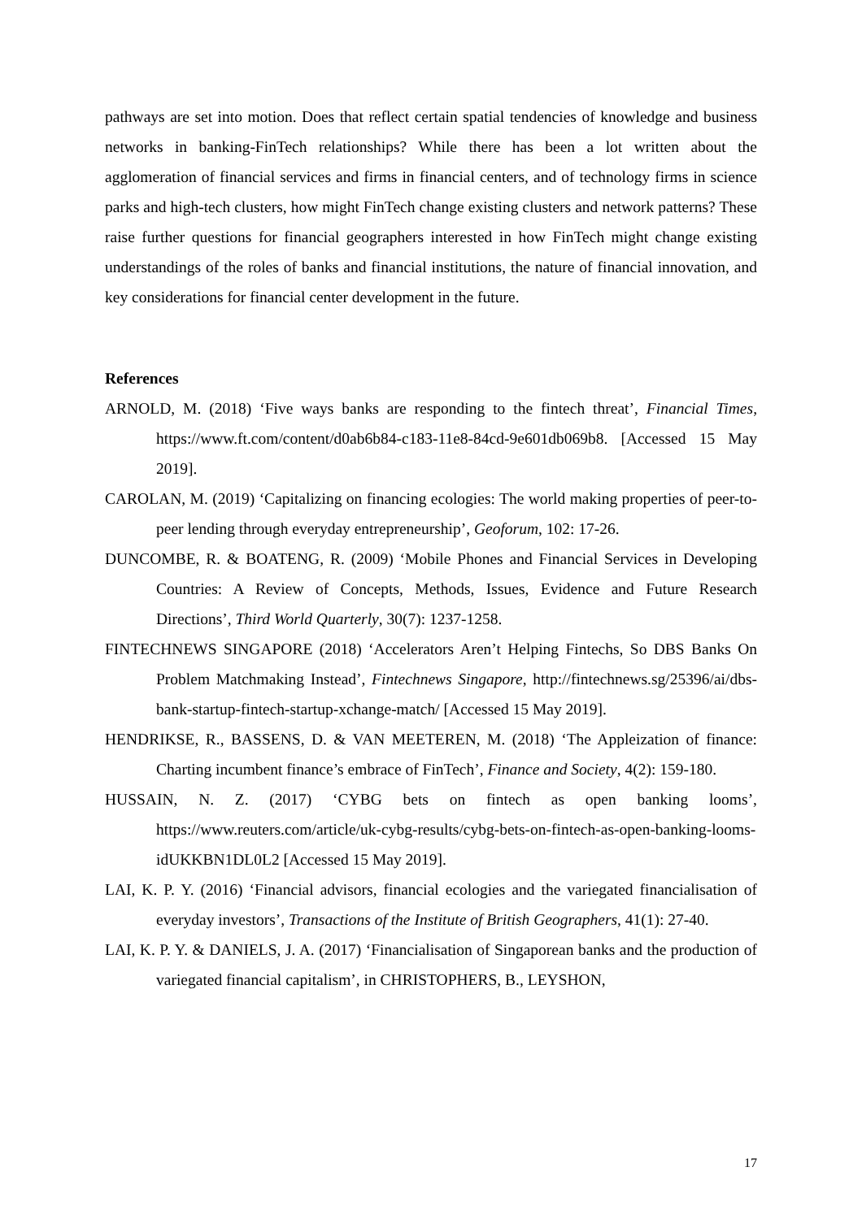pathways are set into motion. Does that reflect certain spatial tendencies of knowledge and business networks in banking-FinTech relationships? While there has been a lot written about the agglomeration of financial services and firms in financial centers, and of technology firms in science parks and high-tech clusters, how might FinTech change existing clusters and network patterns? These raise further questions for financial geographers interested in how FinTech might change existing understandings of the roles of banks and financial institutions, the nature of financial innovation, and key considerations for financial center development in the future.
References
ARNOLD, M. (2018) ‘Five ways banks are responding to the fintech threat’, Financial Times, https://www.ft.com/content/d0ab6b84-c183-11e8-84cd-9e601db069b8. [Accessed 15 May 2019].
CAROLAN, M. (2019) ‘Capitalizing on financing ecologies: The world making properties of peer-to-peer lending through everyday entrepreneurship’, Geoforum, 102: 17-26.
DUNCOMBE, R. & BOATENG, R. (2009) ‘Mobile Phones and Financial Services in Developing Countries: A Review of Concepts, Methods, Issues, Evidence and Future Research Directions’, Third World Quarterly, 30(7): 1237-1258.
FINTECHNEWS SINGAPORE (2018) ‘Accelerators Aren’t Helping Fintechs, So DBS Banks On Problem Matchmaking Instead’, Fintechnews Singapore, http://fintechnews.sg/25396/ai/dbs-bank-startup-fintech-startup-xchange-match/ [Accessed 15 May 2019].
HENDRIKSE, R., BASSENS, D. & VAN MEETEREN, M. (2018) ‘The Appleization of finance: Charting incumbent finance’s embrace of FinTech’, Finance and Society, 4(2): 159-180.
HUSSAIN, N. Z. (2017) ‘CYBG bets on fintech as open banking looms’, https://www.reuters.com/article/uk-cybg-results/cybg-bets-on-fintech-as-open-banking-looms-idUKKBN1DL0L2 [Accessed 15 May 2019].
LAI, K. P. Y. (2016) ‘Financial advisors, financial ecologies and the variegated financialisation of everyday investors’, Transactions of the Institute of British Geographers, 41(1): 27-40.
LAI, K. P. Y. & DANIELS, J. A. (2017) ‘Financialisation of Singaporean banks and the production of variegated financial capitalism’, in CHRISTOPHERS, B., LEYSHON,
17